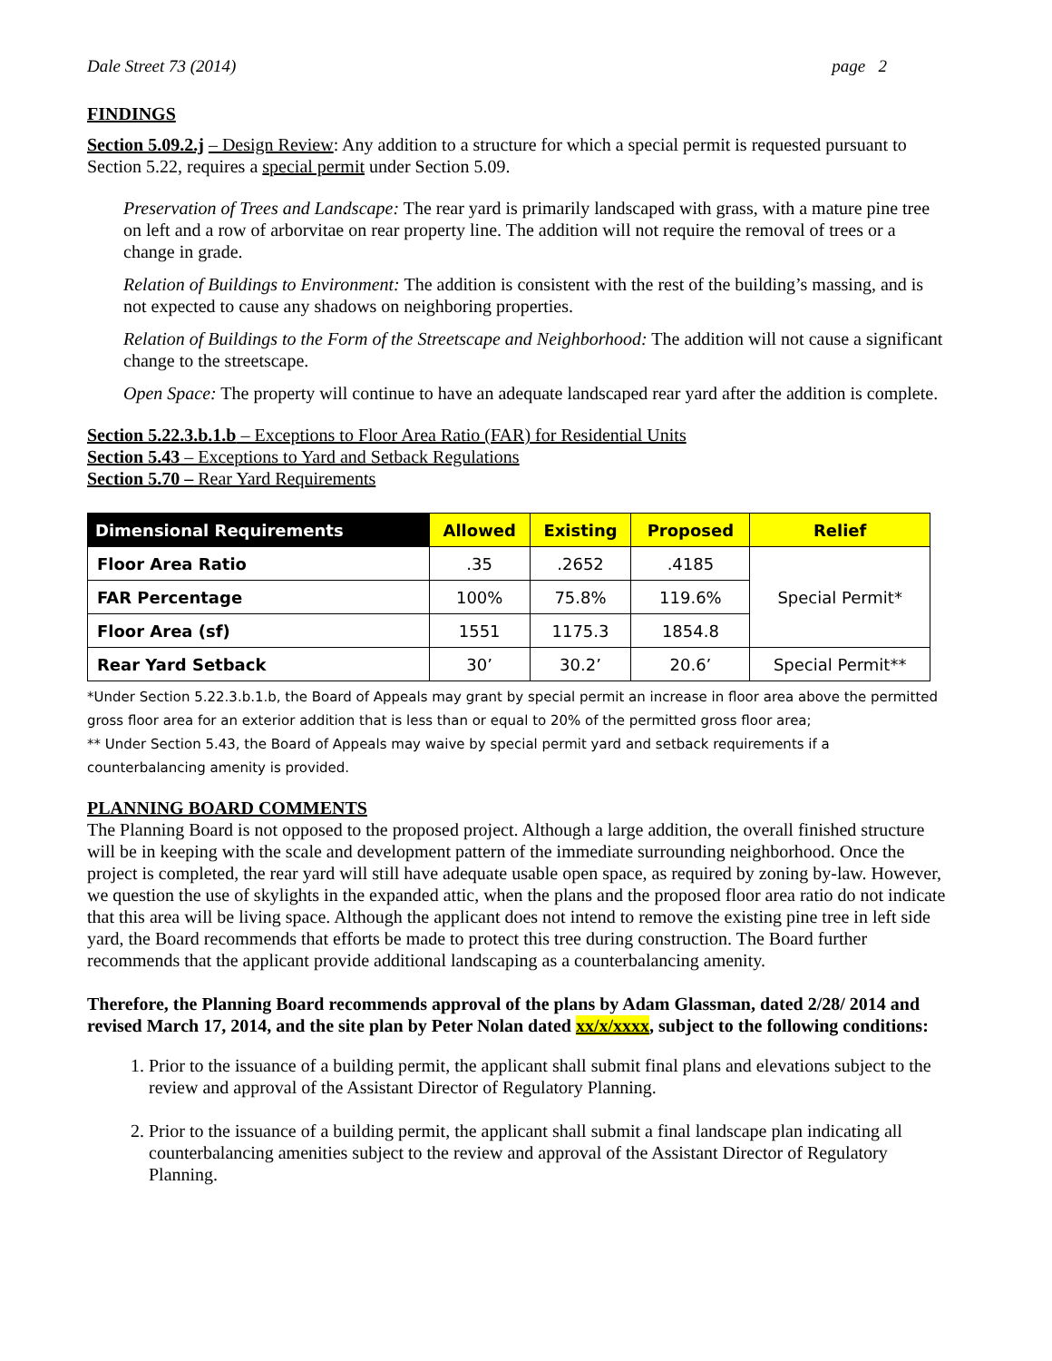Dale Street 73 (2014) page 2
FINDINGS
Section 5.09.2.j – Design Review: Any addition to a structure for which a special permit is requested pursuant to Section 5.22, requires a special permit under Section 5.09.
Preservation of Trees and Landscape: The rear yard is primarily landscaped with grass, with a mature pine tree on left and a row of arborvitae on rear property line. The addition will not require the removal of trees or a change in grade.
Relation of Buildings to Environment: The addition is consistent with the rest of the building’s massing, and is not expected to cause any shadows on neighboring properties.
Relation of Buildings to the Form of the Streetscape and Neighborhood: The addition will not cause a significant change to the streetscape.
Open Space: The property will continue to have an adequate landscaped rear yard after the addition is complete.
Section 5.22.3.b.1.b – Exceptions to Floor Area Ratio (FAR) for Residential Units
Section 5.43 – Exceptions to Yard and Setback Regulations
Section 5.70 – Rear Yard Requirements
| Dimensional Requirements | Allowed | Existing | Proposed | Relief |
| --- | --- | --- | --- | --- |
| Floor Area Ratio | .35 | .2652 | .4185 | Special Permit* |
| FAR Percentage | 100% | 75.8% | 119.6% | |
| Floor Area (sf) | 1551 | 1175.3 | 1854.8 | |
| Rear Yard Setback | 30’ | 30.2’ | 20.6’ | Special Permit** |
*Under Section 5.22.3.b.1.b, the Board of Appeals may grant by special permit an increase in floor area above the permitted gross floor area for an exterior addition that is less than or equal to 20% of the permitted gross floor area;
** Under Section 5.43, the Board of Appeals may waive by special permit yard and setback requirements if a counterbalancing amenity is provided.
PLANNING BOARD COMMENTS
The Planning Board is not opposed to the proposed project. Although a large addition, the overall finished structure will be in keeping with the scale and development pattern of the immediate surrounding neighborhood. Once the project is completed, the rear yard will still have adequate usable open space, as required by zoning by-law. However, we question the use of skylights in the expanded attic, when the plans and the proposed floor area ratio do not indicate that this area will be living space. Although the applicant does not intend to remove the existing pine tree in left side yard, the Board recommends that efforts be made to protect this tree during construction. The Board further recommends that the applicant provide additional landscaping as a counterbalancing amenity.
Therefore, the Planning Board recommends approval of the plans by Adam Glassman, dated 2/28/ 2014 and revised March 17, 2014, and the site plan by Peter Nolan dated xx/x/xxxx, subject to the following conditions:
1. Prior to the issuance of a building permit, the applicant shall submit final plans and elevations subject to the review and approval of the Assistant Director of Regulatory Planning.
2. Prior to the issuance of a building permit, the applicant shall submit a final landscape plan indicating all counterbalancing amenities subject to the review and approval of the Assistant Director of Regulatory Planning.